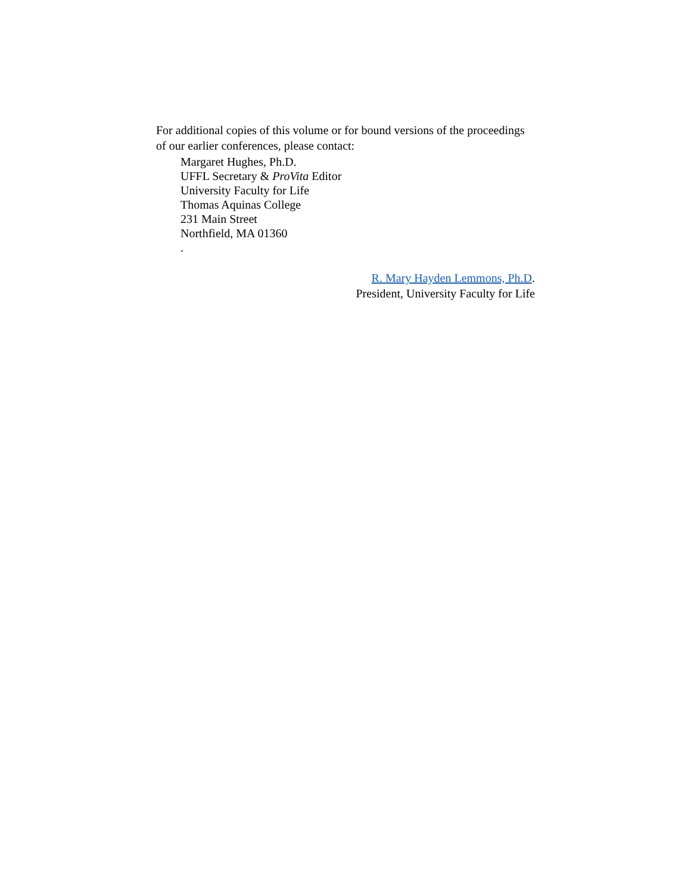For additional copies of this volume or for bound versions of the proceedings of our earlier conferences, please contact:
Margaret Hughes, Ph.D.
UFFL Secretary & ProVita Editor
University Faculty for Life
Thomas Aquinas College
231 Main Street
Northfield, MA 01360
.
R. Mary Hayden Lemmons, Ph.D.
President, University Faculty for Life